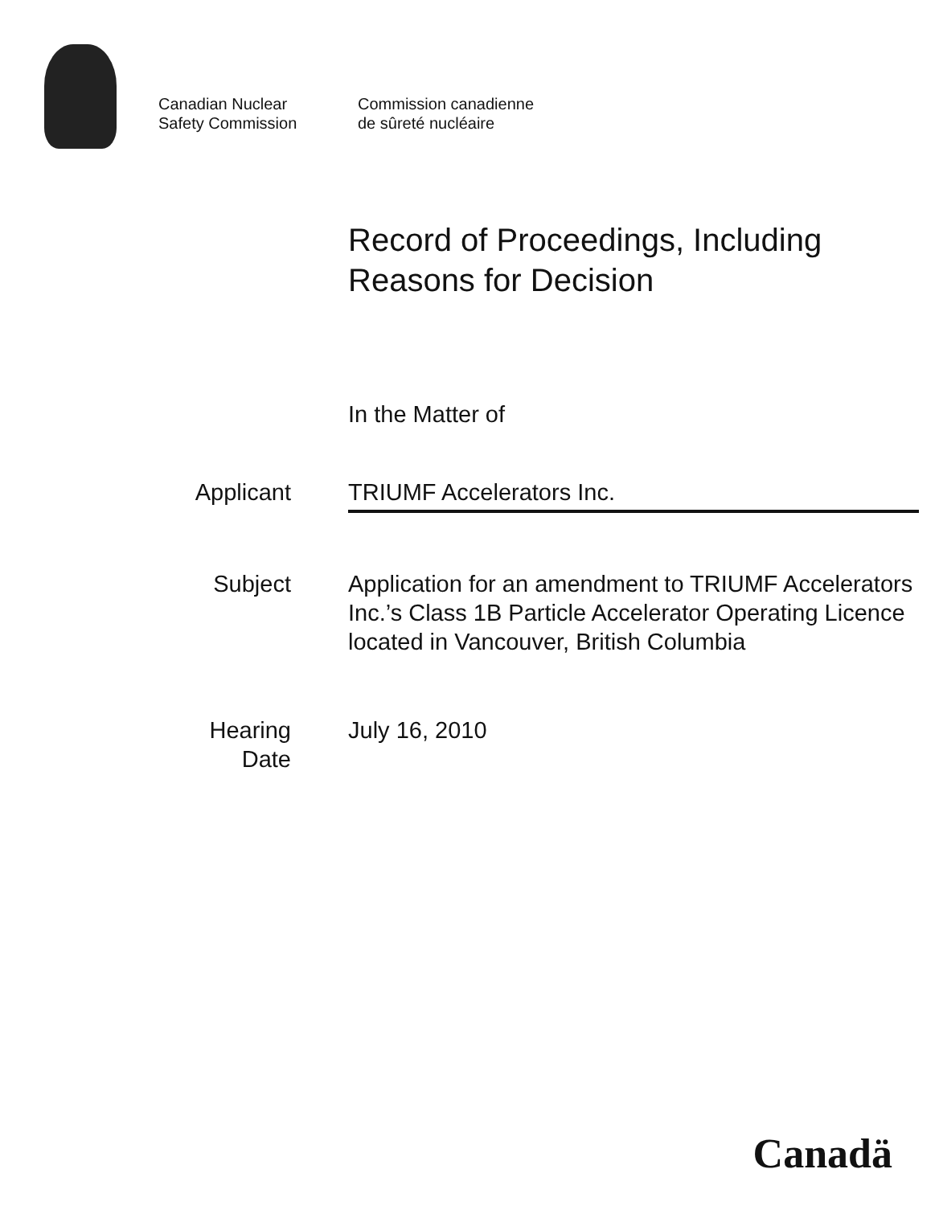Canadian Nuclear
Safety Commission
Commission canadienne
de sûreté nucléaire
Record of Proceedings, Including
Reasons for Decision
In the Matter of
Applicant TRIUMF Accelerators Inc.
Subject Application for an amendment to TRIUMF Accelerators Inc.’s Class 1B Particle Accelerator Operating Licence located in Vancouver, British Columbia
Hearing
Date
July 16, 2010
Canadä